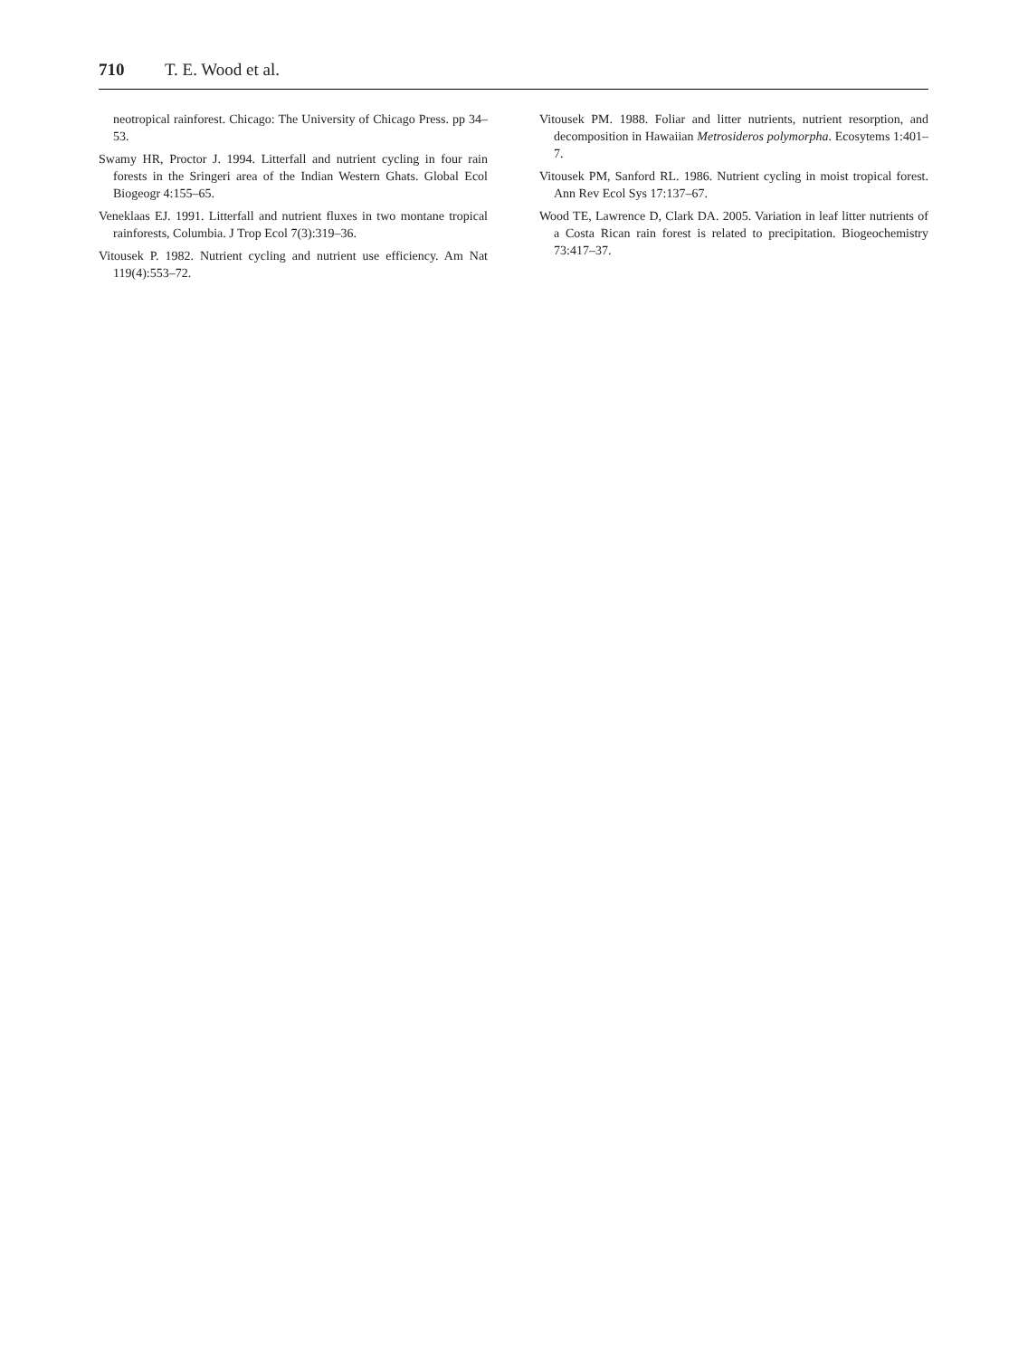710 T. E. Wood et al.
neotropical rainforest. Chicago: The University of Chicago Press. pp 34–53.
Swamy HR, Proctor J. 1994. Litterfall and nutrient cycling in four rain forests in the Sringeri area of the Indian Western Ghats. Global Ecol Biogeogr 4:155–65.
Veneklaas EJ. 1991. Litterfall and nutrient fluxes in two montane tropical rainforests, Columbia. J Trop Ecol 7(3):319–36.
Vitousek P. 1982. Nutrient cycling and nutrient use efficiency. Am Nat 119(4):553–72.
Vitousek PM. 1988. Foliar and litter nutrients, nutrient resorption, and decomposition in Hawaiian Metrosideros polymorpha. Ecosytems 1:401–7.
Vitousek PM, Sanford RL. 1986. Nutrient cycling in moist tropical forest. Ann Rev Ecol Sys 17:137–67.
Wood TE, Lawrence D, Clark DA. 2005. Variation in leaf litter nutrients of a Costa Rican rain forest is related to precipitation. Biogeochemistry 73:417–37.